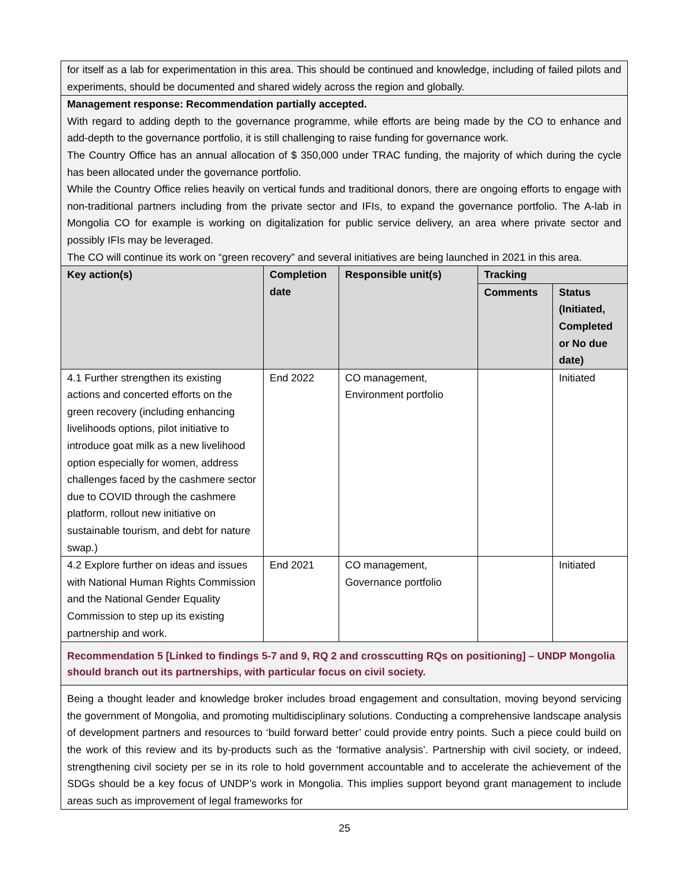| for itself as a lab for experimentation in this area. This should be continued and knowledge, including of failed pilots and experiments, should be documented and shared widely across the region and globally. | | | | |
| Management response: Recommendation partially accepted. With regard to adding depth to the governance programme, while efforts are being made by the CO to enhance and add-depth to the governance portfolio, it is still challenging to raise funding for governance work. The Country Office has an annual allocation of $ 350,000 under TRAC funding, the majority of which during the cycle has been allocated under the governance portfolio. While the Country Office relies heavily on vertical funds and traditional donors, there are ongoing efforts to engage with non-traditional partners including from the private sector and IFIs, to expand the governance portfolio. The A-lab in Mongolia CO for example is working on digitalization for public service delivery, an area where private sector and possibly IFIs may be leveraged. The CO will continue its work on “green recovery” and several initiatives are being launched in 2021 in this area. | | | | |
| Key action(s) | Completion date | Responsible unit(s) | Tracking | |
| | | | Comments | Status (Initiated, Completed or No due date) |
| 4.1 Further strengthen its existing actions and concerted efforts on the green recovery (including enhancing livelihoods options, pilot initiative to introduce goat milk as a new livelihood option especially for women, address challenges faced by the cashmere sector due to COVID through the cashmere platform, rollout new initiative on sustainable tourism, and debt for nature swap.) | End 2022 | CO management, Environment portfolio | | Initiated |
| 4.2 Explore further on ideas and issues with National Human Rights Commission and the National Gender Equality Commission to step up its existing partnership and work. | End 2021 | CO management, Governance portfolio | | Initiated |
| Recommendation 5 [Linked to findings 5-7 and 9, RQ 2 and crosscutting RQs on positioning] – UNDP Mongolia should branch out its partnerships, with particular focus on civil society. | | | | |
| Being a thought leader and knowledge broker includes broad engagement and consultation, moving beyond servicing the government of Mongolia, and promoting multidisciplinary solutions. Conducting a comprehensive landscape analysis of development partners and resources to ‘build forward better’ could provide entry points. Such a piece could build on the work of this review and its by-products such as the ‘formative analysis’. Partnership with civil society, or indeed, strengthening civil society per se in its role to hold government accountable and to accelerate the achievement of the SDGs should be a key focus of UNDP’s work in Mongolia. This implies support beyond grant management to include areas such as improvement of legal frameworks for | | | | |
25